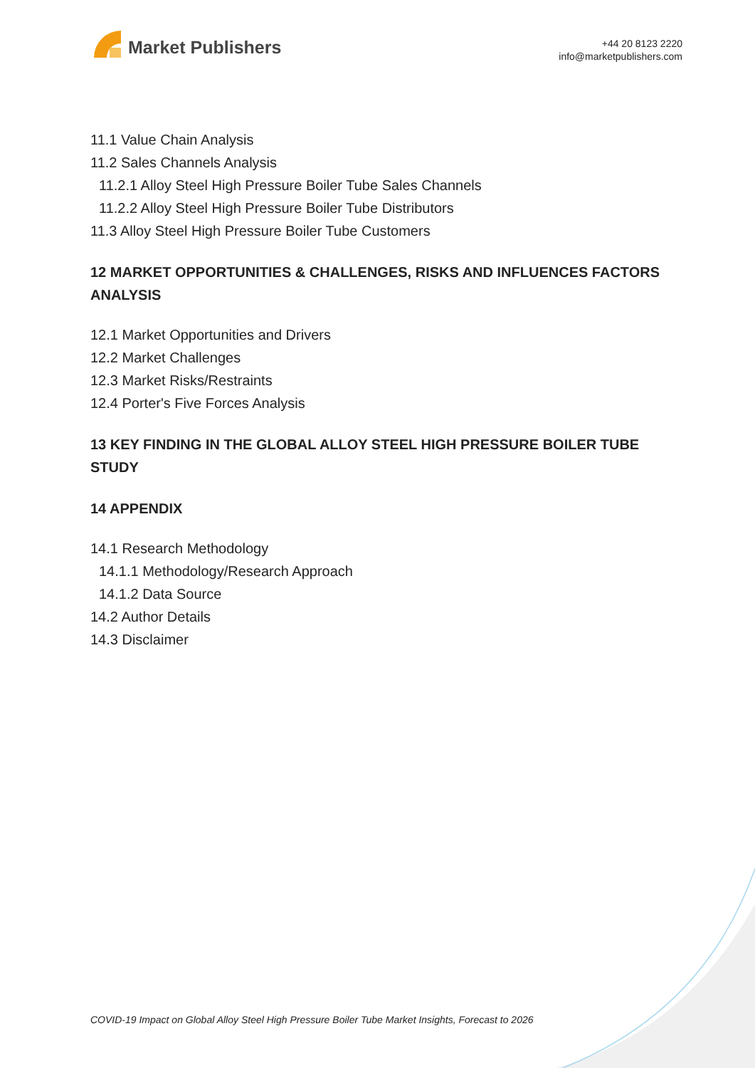Market Publishers
+44 20 8123 2220
info@marketpublishers.com
11.1 Value Chain Analysis
11.2 Sales Channels Analysis
11.2.1 Alloy Steel High Pressure Boiler Tube Sales Channels
11.2.2 Alloy Steel High Pressure Boiler Tube Distributors
11.3 Alloy Steel High Pressure Boiler Tube Customers
12 MARKET OPPORTUNITIES & CHALLENGES, RISKS AND INFLUENCES FACTORS ANALYSIS
12.1 Market Opportunities and Drivers
12.2 Market Challenges
12.3 Market Risks/Restraints
12.4 Porter's Five Forces Analysis
13 KEY FINDING IN THE GLOBAL ALLOY STEEL HIGH PRESSURE BOILER TUBE STUDY
14 APPENDIX
14.1 Research Methodology
14.1.1 Methodology/Research Approach
14.1.2 Data Source
14.2 Author Details
14.3 Disclaimer
COVID-19 Impact on Global Alloy Steel High Pressure Boiler Tube Market Insights, Forecast to 2026